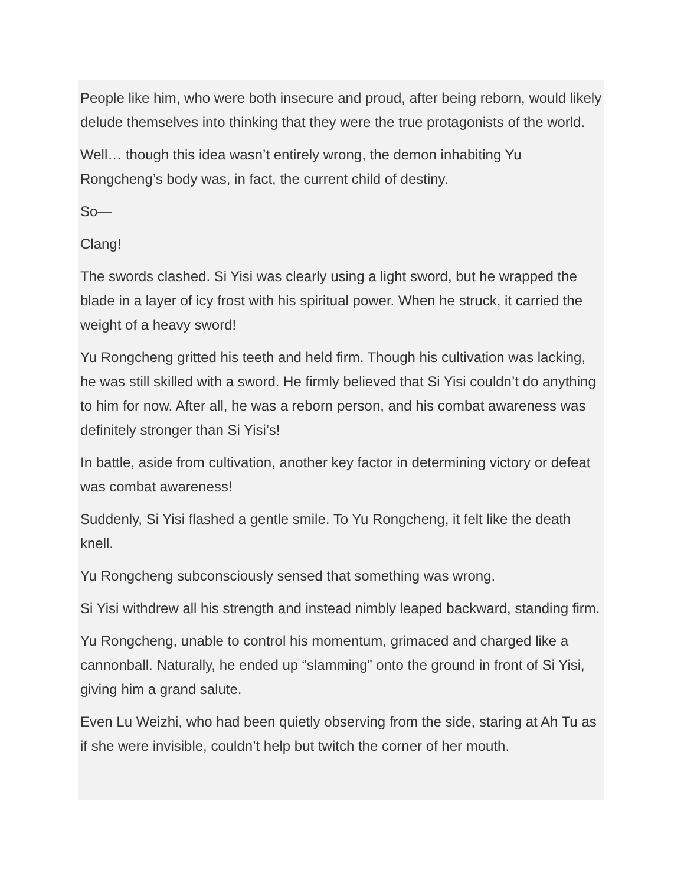People like him, who were both insecure and proud, after being reborn, would likely delude themselves into thinking that they were the true protagonists of the world.
Well… though this idea wasn’t entirely wrong, the demon inhabiting Yu Rongcheng’s body was, in fact, the current child of destiny.
So—
Clang!
The swords clashed. Si Yisi was clearly using a light sword, but he wrapped the blade in a layer of icy frost with his spiritual power. When he struck, it carried the weight of a heavy sword!
Yu Rongcheng gritted his teeth and held firm. Though his cultivation was lacking, he was still skilled with a sword. He firmly believed that Si Yisi couldn’t do anything to him for now. After all, he was a reborn person, and his combat awareness was definitely stronger than Si Yisi’s!
In battle, aside from cultivation, another key factor in determining victory or defeat was combat awareness!
Suddenly, Si Yisi flashed a gentle smile. To Yu Rongcheng, it felt like the death knell.
Yu Rongcheng subconsciously sensed that something was wrong.
Si Yisi withdrew all his strength and instead nimbly leaped backward, standing firm.
Yu Rongcheng, unable to control his momentum, grimaced and charged like a cannonball. Naturally, he ended up “slamming” onto the ground in front of Si Yisi, giving him a grand salute.
Even Lu Weizhi, who had been quietly observing from the side, staring at Ah Tu as if she were invisible, couldn’t help but twitch the corner of her mouth.